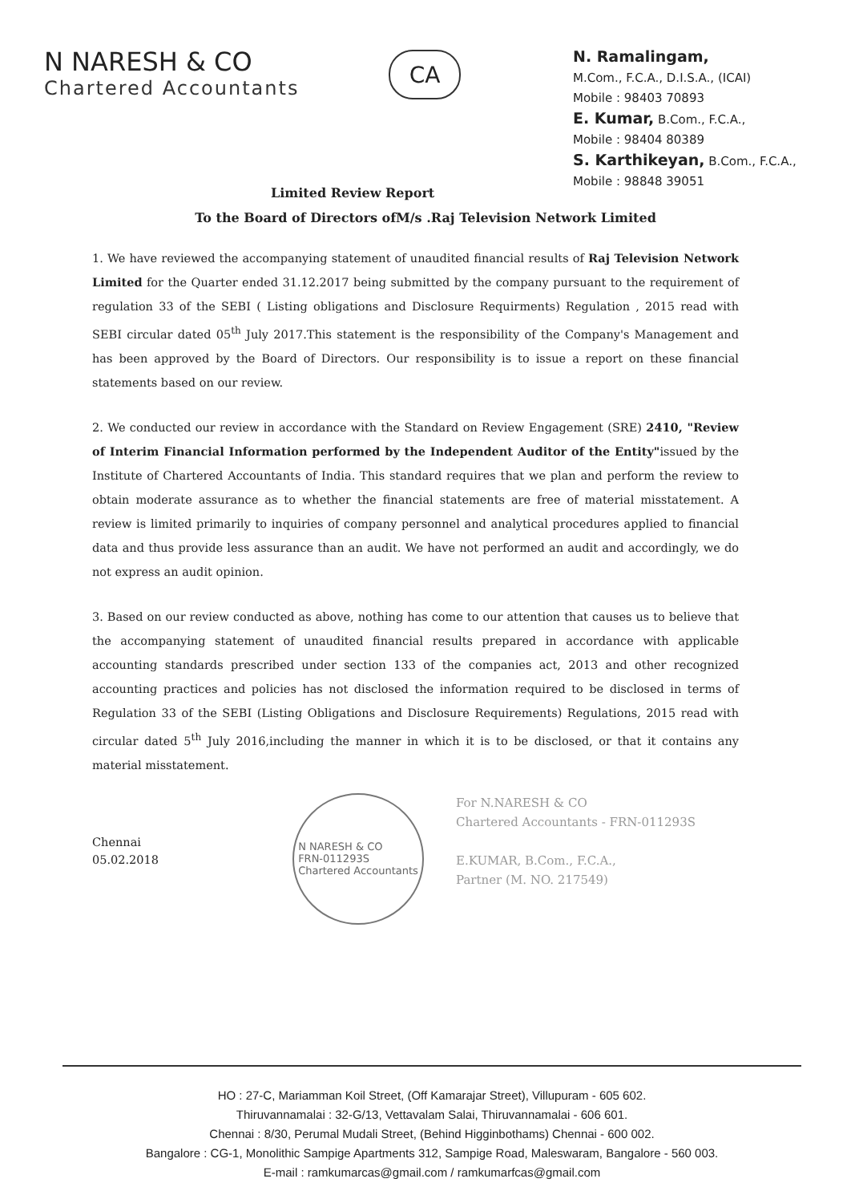N NARESH & CO
Chartered Accountants
CA
N. Ramalingam,
M.Com., F.C.A., D.I.S.A., (ICAI)
Mobile : 98403 70893
E. Kumar, B.Com., F.C.A.,
Mobile : 98404 80389
S. Karthikeyan, B.Com., F.C.A.,
Mobile : 98848 39051
Limited Review Report
To the Board of Directors ofM/s .Raj Television Network Limited
1. We have reviewed the accompanying statement of unaudited financial results of Raj Television Network Limited for the Quarter ended 31.12.2017 being submitted by the company pursuant to the requirement of regulation 33 of the SEBI ( Listing obligations and Disclosure Requirments) Regulation , 2015 read with SEBI circular dated 05<sup>th</sup> July 2017.This statement is the responsibility of the Company's Management and has been approved by the Board of Directors. Our responsibility is to issue a report on these financial statements based on our review.
2. We conducted our review in accordance with the Standard on Review Engagement (SRE) 2410, "Review of Interim Financial Information performed by the Independent Auditor of the Entity"issued by the Institute of Chartered Accountants of India. This standard requires that we plan and perform the review to obtain moderate assurance as to whether the financial statements are free of material misstatement. A review is limited primarily to inquiries of company personnel and analytical procedures applied to financial data and thus provide less assurance than an audit. We have not performed an audit and accordingly, we do not express an audit opinion.
3. Based on our review conducted as above, nothing has come to our attention that causes us to believe that the accompanying statement of unaudited financial results prepared in accordance with applicable accounting standards prescribed under section 133 of the companies act, 2013 and other recognized accounting practices and policies has not disclosed the information required to be disclosed in terms of Regulation 33 of the SEBI (Listing Obligations and Disclosure Requirements) Regulations, 2015 read with circular dated 5<sup>th</sup> July 2016,including the manner in which it is to be disclosed, or that it contains any material misstatement.
Chennai
05.02.2018
N NARESH & CO
FRN-011293S
Chartered Accountants
For N.NARESH & CO
Chartered Accountants - FRN-011293S
E.KUMAR, B.Com., F.C.A.,
Partner (M. NO. 217549)
HO : 27-C, Mariamman Koil Street, (Off Kamarajar Street), Villupuram - 605 602.
Thiruvannamalai : 32-G/13, Vettavalam Salai, Thiruvannamalai - 606 601.
Chennai : 8/30, Perumal Mudali Street, (Behind Higginbothams) Chennai - 600 002.
Bangalore : CG-1, Monolithic Sampige Apartments 312, Sampige Road, Maleswaram, Bangalore - 560 003.
E-mail : ramkumarcas@gmail.com / ramkumarfcas@gmail.com